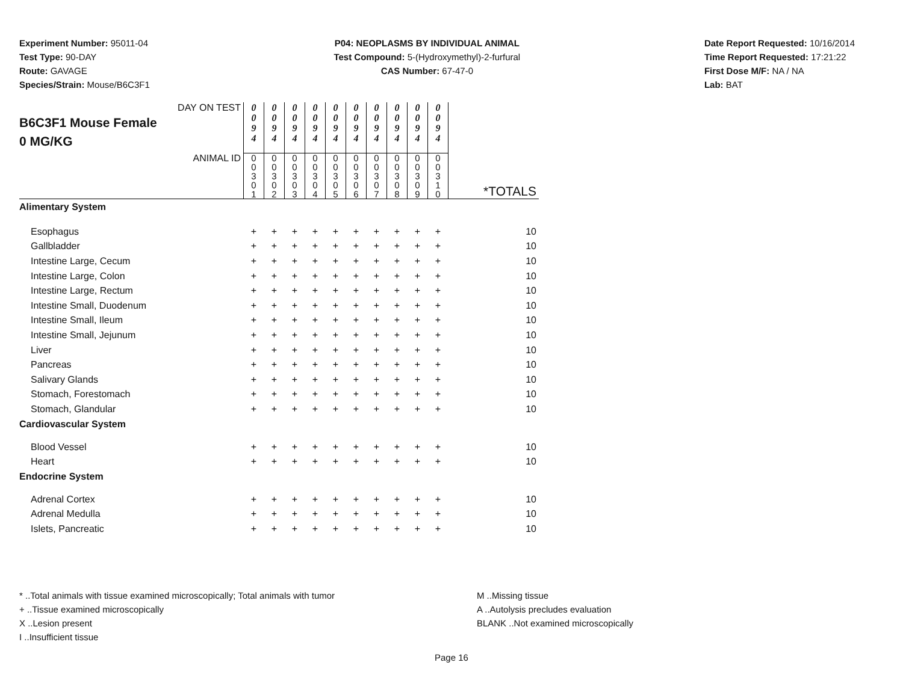Experiment Number: 95011-04
Test Type: 90-DAY
Route: GAVAGE
Species/Strain: Mouse/B6C3F1
P04: NEOPLASMS BY INDIVIDUAL ANIMAL
Test Compound: 5-(Hydroxymethyl)-2-furfural
CAS Number: 67-47-0
Date Report Requested: 10/16/2014
Time Report Requested: 17:21:22
First Dose M/F: NA / NA
Lab: BAT
| DAY ON TEST B6C3F1 Mouse Female 0 MG/KG | 0 0 9 4 | 0 0 9 4 | 0 0 9 4 | 0 0 9 4 | 0 0 9 4 | 0 0 9 4 | 0 0 9 4 | 0 0 9 4 | 0 0 9 4 | 0 0 9 4 | |
| ANIMAL ID | 0 0 3 0 1 | 0 0 3 0 2 | 0 0 3 0 3 | 0 0 3 0 4 | 0 0 3 0 5 | 0 0 3 0 6 | 0 0 3 0 7 | 0 0 3 0 8 | 0 0 3 0 9 | 0 0 3 1 0 | *TOTALS |
| Alimentary System | | | | | | | | | | | |
| Esophagus | + | + | + | + | + | + | + | + | + | + | 10 |
| Gallbladder | + | + | + | + | + | + | + | + | + | + | 10 |
| Intestine Large, Cecum | + | + | + | + | + | + | + | + | + | + | 10 |
| Intestine Large, Colon | + | + | + | + | + | + | + | + | + | + | 10 |
| Intestine Large, Rectum | + | + | + | + | + | + | + | + | + | + | 10 |
| Intestine Small, Duodenum | + | + | + | + | + | + | + | + | + | + | 10 |
| Intestine Small, Ileum | + | + | + | + | + | + | + | + | + | + | 10 |
| Intestine Small, Jejunum | + | + | + | + | + | + | + | + | + | + | 10 |
| Liver | + | + | + | + | + | + | + | + | + | + | 10 |
| Pancreas | + | + | + | + | + | + | + | + | + | + | 10 |
| Salivary Glands | + | + | + | + | + | + | + | + | + | + | 10 |
| Stomach, Forestomach | + | + | + | + | + | + | + | + | + | + | 10 |
| Stomach, Glandular | + | + | + | + | + | + | + | + | + | + | 10 |
| Cardiovascular System | | | | | | | | | | | |
| Blood Vessel | + | + | + | + | + | + | + | + | + | + | 10 |
| Heart | + | + | + | + | + | + | + | + | + | + | 10 |
| Endocrine System | | | | | | | | | | | |
| Adrenal Cortex | + | + | + | + | + | + | + | + | + | + | 10 |
| Adrenal Medulla | + | + | + | + | + | + | + | + | + | + | 10 |
| Islets, Pancreatic | + | + | + | + | + | + | + | + | + | + | 10 |
* ..Total animals with tissue examined microscopically; Total animals with tumor
+ ..Tissue examined microscopically
X ..Lesion present
I ..Insufficient tissue
M ..Missing tissue
A ..Autolysis precludes evaluation
BLANK ..Not examined microscopically
Page 16